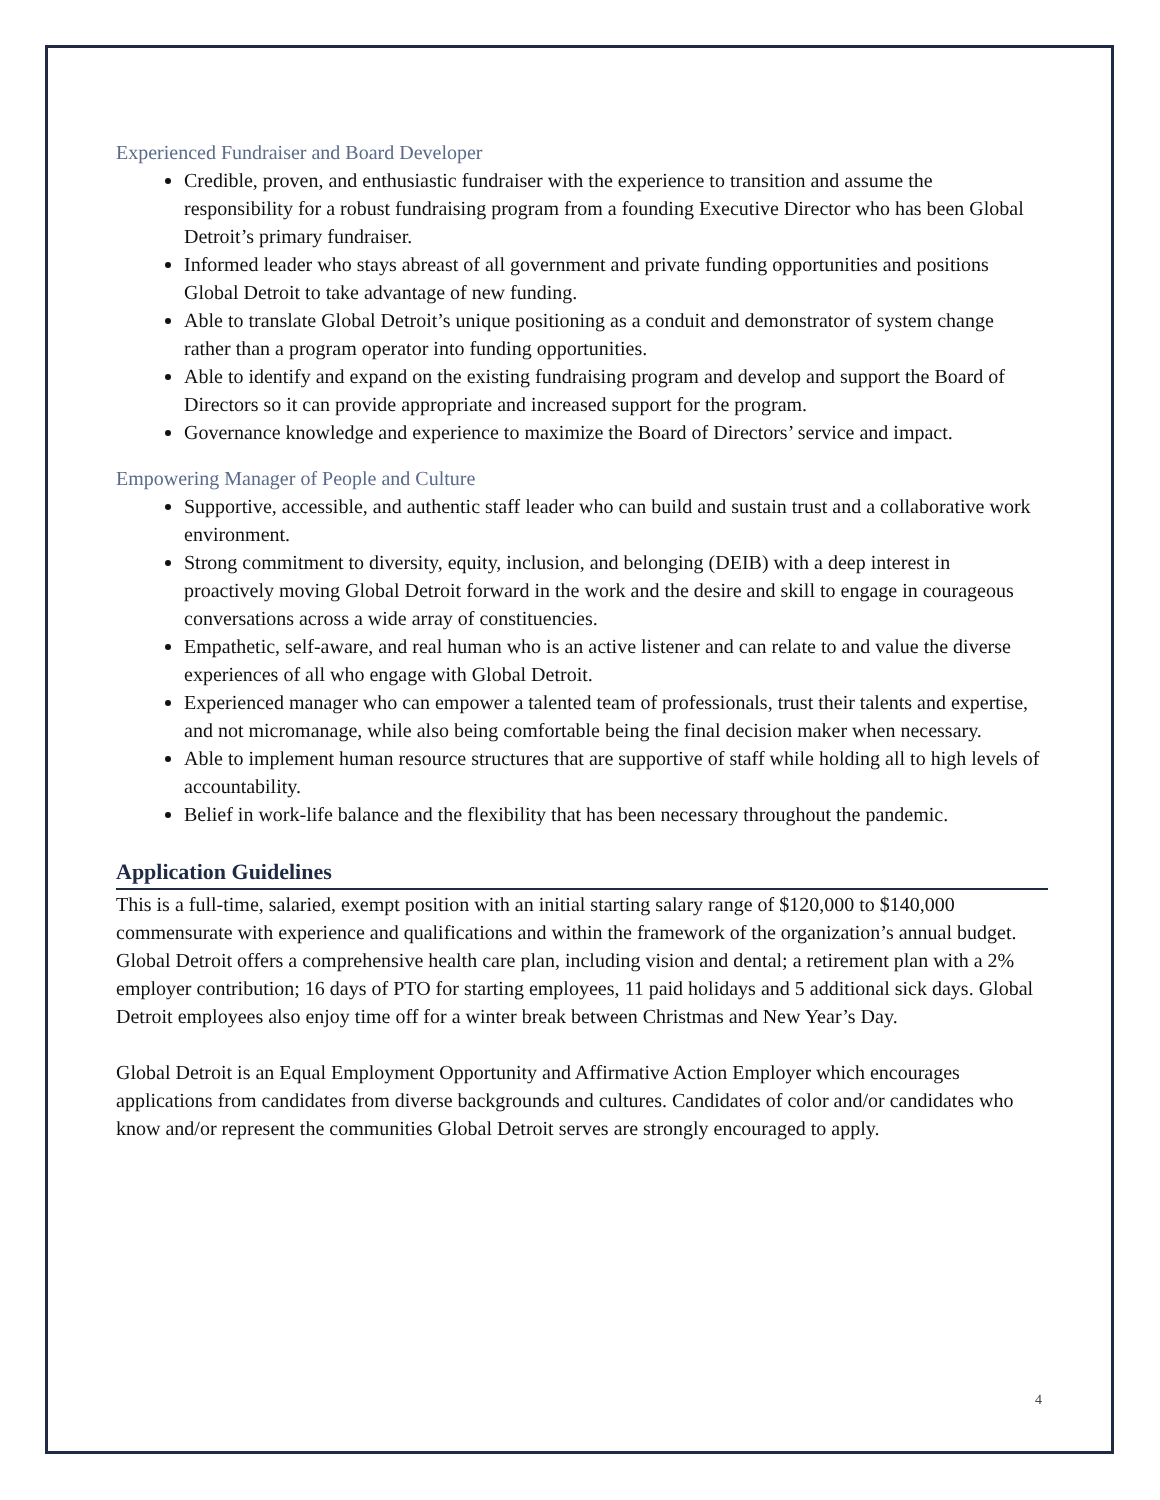Experienced Fundraiser and Board Developer
Credible, proven, and enthusiastic fundraiser with the experience to transition and assume the responsibility for a robust fundraising program from a founding Executive Director who has been Global Detroit’s primary fundraiser.
Informed leader who stays abreast of all government and private funding opportunities and positions Global Detroit to take advantage of new funding.
Able to translate Global Detroit’s unique positioning as a conduit and demonstrator of system change rather than a program operator into funding opportunities.
Able to identify and expand on the existing fundraising program and develop and support the Board of Directors so it can provide appropriate and increased support for the program.
Governance knowledge and experience to maximize the Board of Directors’ service and impact.
Empowering Manager of People and Culture
Supportive, accessible, and authentic staff leader who can build and sustain trust and a collaborative work environment.
Strong commitment to diversity, equity, inclusion, and belonging (DEIB) with a deep interest in proactively moving Global Detroit forward in the work and the desire and skill to engage in courageous conversations across a wide array of constituencies.
Empathetic, self-aware, and real human who is an active listener and can relate to and value the diverse experiences of all who engage with Global Detroit.
Experienced manager who can empower a talented team of professionals, trust their talents and expertise, and not micromanage, while also being comfortable being the final decision maker when necessary.
Able to implement human resource structures that are supportive of staff while holding all to high levels of accountability.
Belief in work-life balance and the flexibility that has been necessary throughout the pandemic.
Application Guidelines
This is a full-time, salaried, exempt position with an initial starting salary range of $120,000 to $140,000 commensurate with experience and qualifications and within the framework of the organization’s annual budget. Global Detroit offers a comprehensive health care plan, including vision and dental; a retirement plan with a 2% employer contribution; 16 days of PTO for starting employees, 11 paid holidays and 5 additional sick days. Global Detroit employees also enjoy time off for a winter break between Christmas and New Year’s Day.
Global Detroit is an Equal Employment Opportunity and Affirmative Action Employer which encourages applications from candidates from diverse backgrounds and cultures. Candidates of color and/or candidates who know and/or represent the communities Global Detroit serves are strongly encouraged to apply.
4